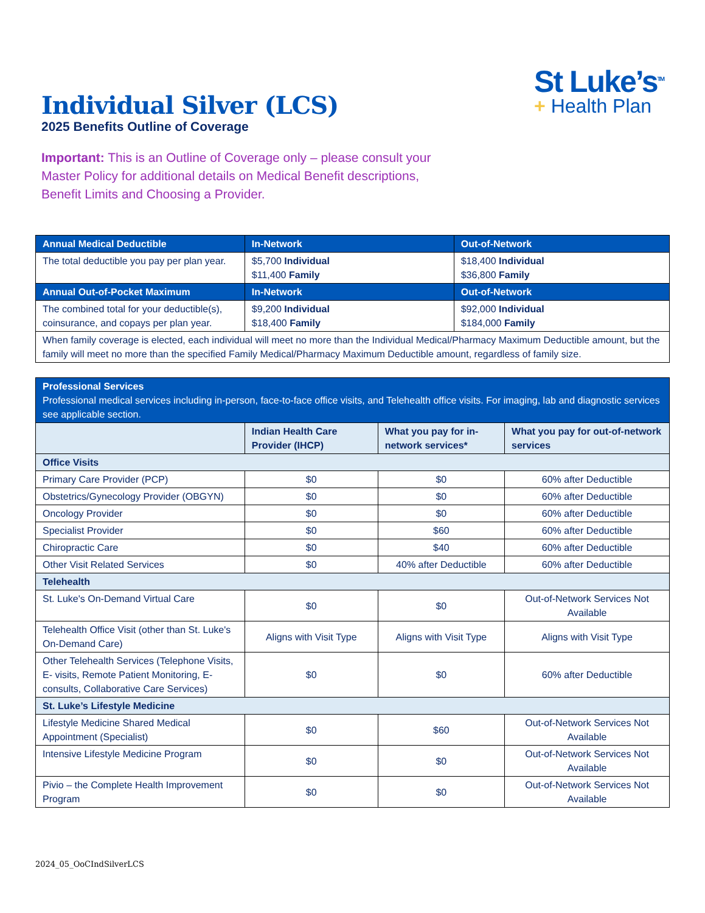Individual Silver (LCS)
2025 Benefits Outline of Coverage
Important: This is an Outline of Coverage only – please consult your Master Policy for additional details on Medical Benefit descriptions, Benefit Limits and Choosing a Provider.
St Luke’s<sup>TM</sup>
+ Health Plan
| Annual Medical Deductible | In-Network | Out-of-Network |
| --- | --- | --- |
| The total deductible you pay per plan year. | $5,700 Individual $11,400 Family | $18,400 Individual $36,800 Family |
| Annual Out-of-Pocket Maximum | In-Network | Out-of-Network |
| The combined total for your deductible(s), coinsurance, and copays per plan year. | $9,200 Individual $18,400 Family | $92,000 Individual $184,000 Family |
| When family coverage is elected, each individual will meet no more than the Individual Medical/Pharmacy Maximum Deductible amount, but the family will meet no more than the specified Family Medical/Pharmacy Maximum Deductible amount, regardless of family size. | | |
| Professional Services Professional medical services including in-person, face-to-face office visits, and Telehealth office visits. For imaging, lab and diagnostic services see applicable section. | | | |
| --- | --- | --- | --- |
| | Indian Health Care Provider (IHCP) | What you pay for in-network services* | What you pay for out-of-network services |
| Office Visits | | | |
| Primary Care Provider (PCP) | $0 | $0 | 60% after Deductible |
| Obstetrics/Gynecology Provider (OBGYN) | $0 | $0 | 60% after Deductible |
| Oncology Provider | $0 | $0 | 60% after Deductible |
| Specialist Provider | $0 | $60 | 60% after Deductible |
| Chiropractic Care | $0 | $40 | 60% after Deductible |
| Other Visit Related Services | $0 | 40% after Deductible | 60% after Deductible |
| Telehealth | | | |
| St. Luke's On-Demand Virtual Care | $0 | $0 | Out-of-Network Services Not Available |
| Telehealth Office Visit (other than St. Luke's On-Demand Care) | Aligns with Visit Type | Aligns with Visit Type | Aligns with Visit Type |
| Other Telehealth Services (Telephone Visits, E- visits, Remote Patient Monitoring, E-consults, Collaborative Care Services) | $0 | $0 | 60% after Deductible |
| St. Luke’s Lifestyle Medicine | | | |
| Lifestyle Medicine Shared Medical Appointment (Specialist) | $0 | $60 | Out-of-Network Services Not Available |
| Intensive Lifestyle Medicine Program | $0 | $0 | Out-of-Network Services Not Available |
| Pivio – the Complete Health Improvement Program | $0 | $0 | Out-of-Network Services Not Available |
2024_05_OoCIndSilverLCS